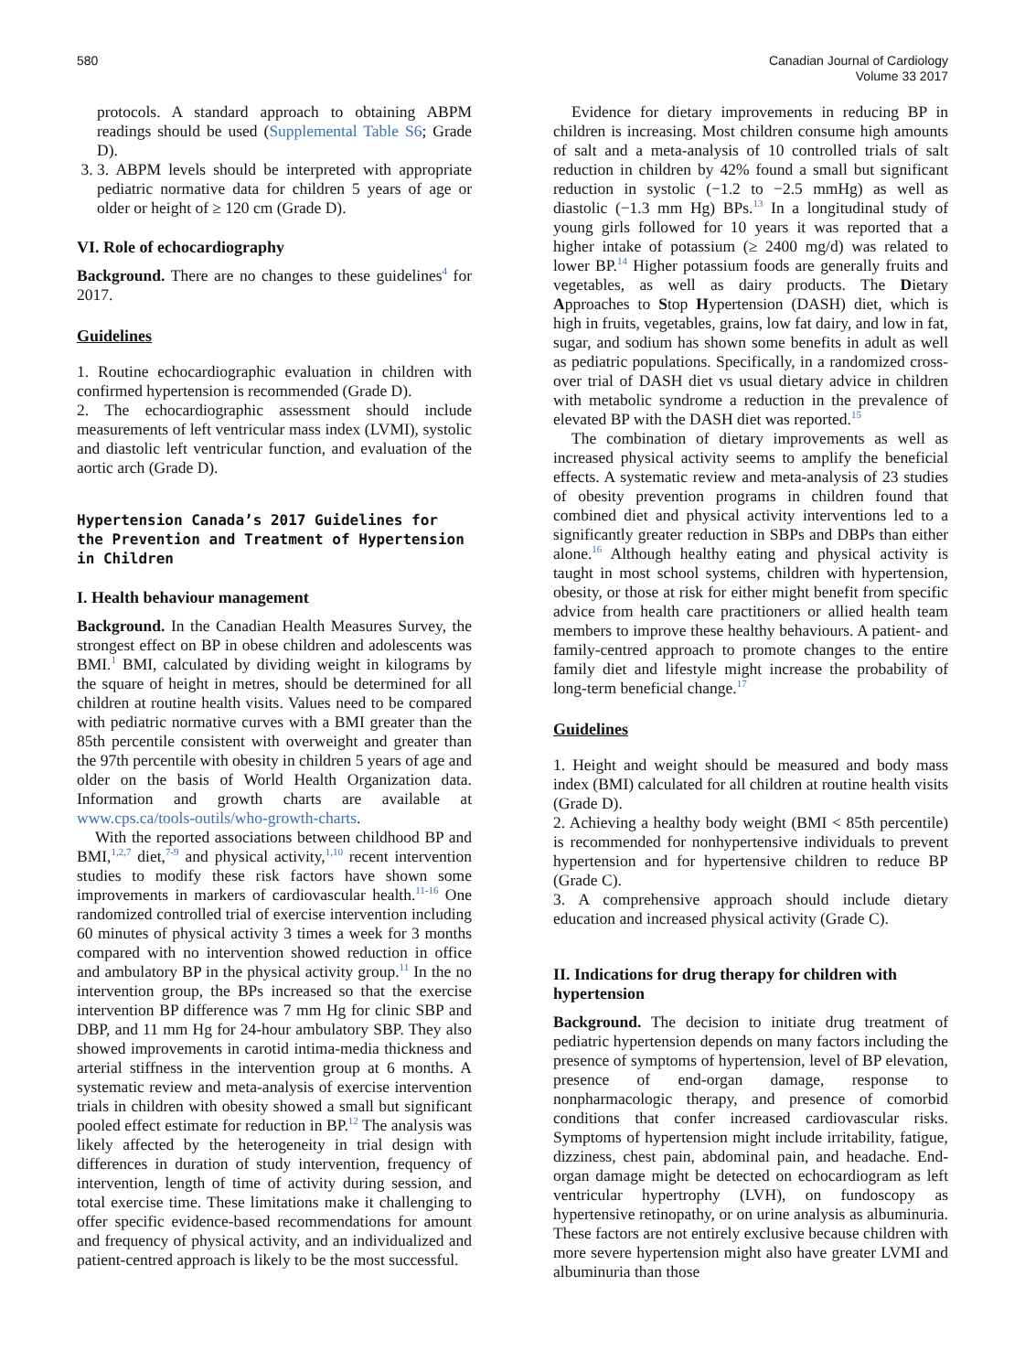580 Canadian Journal of Cardiology
Volume 33 2017
protocols. A standard approach to obtaining ABPM readings should be used (Supplemental Table S6; Grade D).
3. 3. ABPM levels should be interpreted with appropriate pediatric normative data for children 5 years of age or older or height of ≥ 120 cm (Grade D).
VI. Role of echocardiography
Background. There are no changes to these guidelines<sup>4</sup> for 2017.
Guidelines
1. Routine echocardiographic evaluation in children with confirmed hypertension is recommended (Grade D).
2. The echocardiographic assessment should include measurements of left ventricular mass index (LVMI), systolic and diastolic left ventricular function, and evaluation of the aortic arch (Grade D).
Hypertension Canada’s 2017 Guidelines for the Prevention and Treatment of Hypertension in Children
I. Health behaviour management
Background. In the Canadian Health Measures Survey, the strongest effect on BP in obese children and adolescents was BMI.<sup>1</sup> BMI, calculated by dividing weight in kilograms by the square of height in metres, should be determined for all children at routine health visits. Values need to be compared with pediatric normative curves with a BMI greater than the 85th percentile consistent with overweight and greater than the 97th percentile with obesity in children 5 years of age and older on the basis of World Health Organization data. Information and growth charts are available at www.cps.ca/tools-outils/who-growth-charts.
With the reported associations between childhood BP and BMI,<sup>1,2,7</sup> diet,<sup>7-9</sup> and physical activity,<sup>1,10</sup> recent intervention studies to modify these risk factors have shown some improvements in markers of cardiovascular health.<sup>11-16</sup> One randomized controlled trial of exercise intervention including 60 minutes of physical activity 3 times a week for 3 months compared with no intervention showed reduction in office and ambulatory BP in the physical activity group.<sup>11</sup> In the no intervention group, the BPs increased so that the exercise intervention BP difference was 7 mm Hg for clinic SBP and DBP, and 11 mm Hg for 24-hour ambulatory SBP. They also showed improvements in carotid intima-media thickness and arterial stiffness in the intervention group at 6 months. A systematic review and meta-analysis of exercise intervention trials in children with obesity showed a small but significant pooled effect estimate for reduction in BP.<sup>12</sup> The analysis was likely affected by the heterogeneity in trial design with differences in duration of study intervention, frequency of intervention, length of time of activity during session, and total exercise time. These limitations make it challenging to offer specific evidence-based recommendations for amount and frequency of physical activity, and an individualized and patient-centred approach is likely to be the most successful.
Evidence for dietary improvements in reducing BP in children is increasing. Most children consume high amounts of salt and a meta-analysis of 10 controlled trials of salt reduction in children by 42% found a small but significant reduction in systolic (−1.2 to −2.5 mmHg) as well as diastolic (−1.3 mm Hg) BPs.<sup>13</sup> In a longitudinal study of young girls followed for 10 years it was reported that a higher intake of potassium (≥ 2400 mg/d) was related to lower BP.<sup>14</sup> Higher potassium foods are generally fruits and vegetables, as well as dairy products. The Dietary Approaches to Stop Hypertension (DASH) diet, which is high in fruits, vegetables, grains, low fat dairy, and low in fat, sugar, and sodium has shown some benefits in adult as well as pediatric populations. Specifically, in a randomized cross-over trial of DASH diet vs usual dietary advice in children with metabolic syndrome a reduction in the prevalence of elevated BP with the DASH diet was reported.<sup>15</sup>
The combination of dietary improvements as well as increased physical activity seems to amplify the beneficial effects. A systematic review and meta-analysis of 23 studies of obesity prevention programs in children found that combined diet and physical activity interventions led to a significantly greater reduction in SBPs and DBPs than either alone.<sup>16</sup> Although healthy eating and physical activity is taught in most school systems, children with hypertension, obesity, or those at risk for either might benefit from specific advice from health care practitioners or allied health team members to improve these healthy behaviours. A patient- and family-centred approach to promote changes to the entire family diet and lifestyle might increase the probability of long-term beneficial change.<sup>17</sup>
Guidelines
1. Height and weight should be measured and body mass index (BMI) calculated for all children at routine health visits (Grade D).
2. Achieving a healthy body weight (BMI < 85th percentile) is recommended for nonhypertensive individuals to prevent hypertension and for hypertensive children to reduce BP (Grade C).
3. A comprehensive approach should include dietary education and increased physical activity (Grade C).
II. Indications for drug therapy for children with hypertension
Background. The decision to initiate drug treatment of pediatric hypertension depends on many factors including the presence of symptoms of hypertension, level of BP elevation, presence of end-organ damage, response to nonpharmacologic therapy, and presence of comorbid conditions that confer increased cardiovascular risks. Symptoms of hypertension might include irritability, fatigue, dizziness, chest pain, abdominal pain, and headache. End-organ damage might be detected on echocardiogram as left ventricular hypertrophy (LVH), on fundoscopy as hypertensive retinopathy, or on urine analysis as albuminuria. These factors are not entirely exclusive because children with more severe hypertension might also have greater LVMI and albuminuria than those